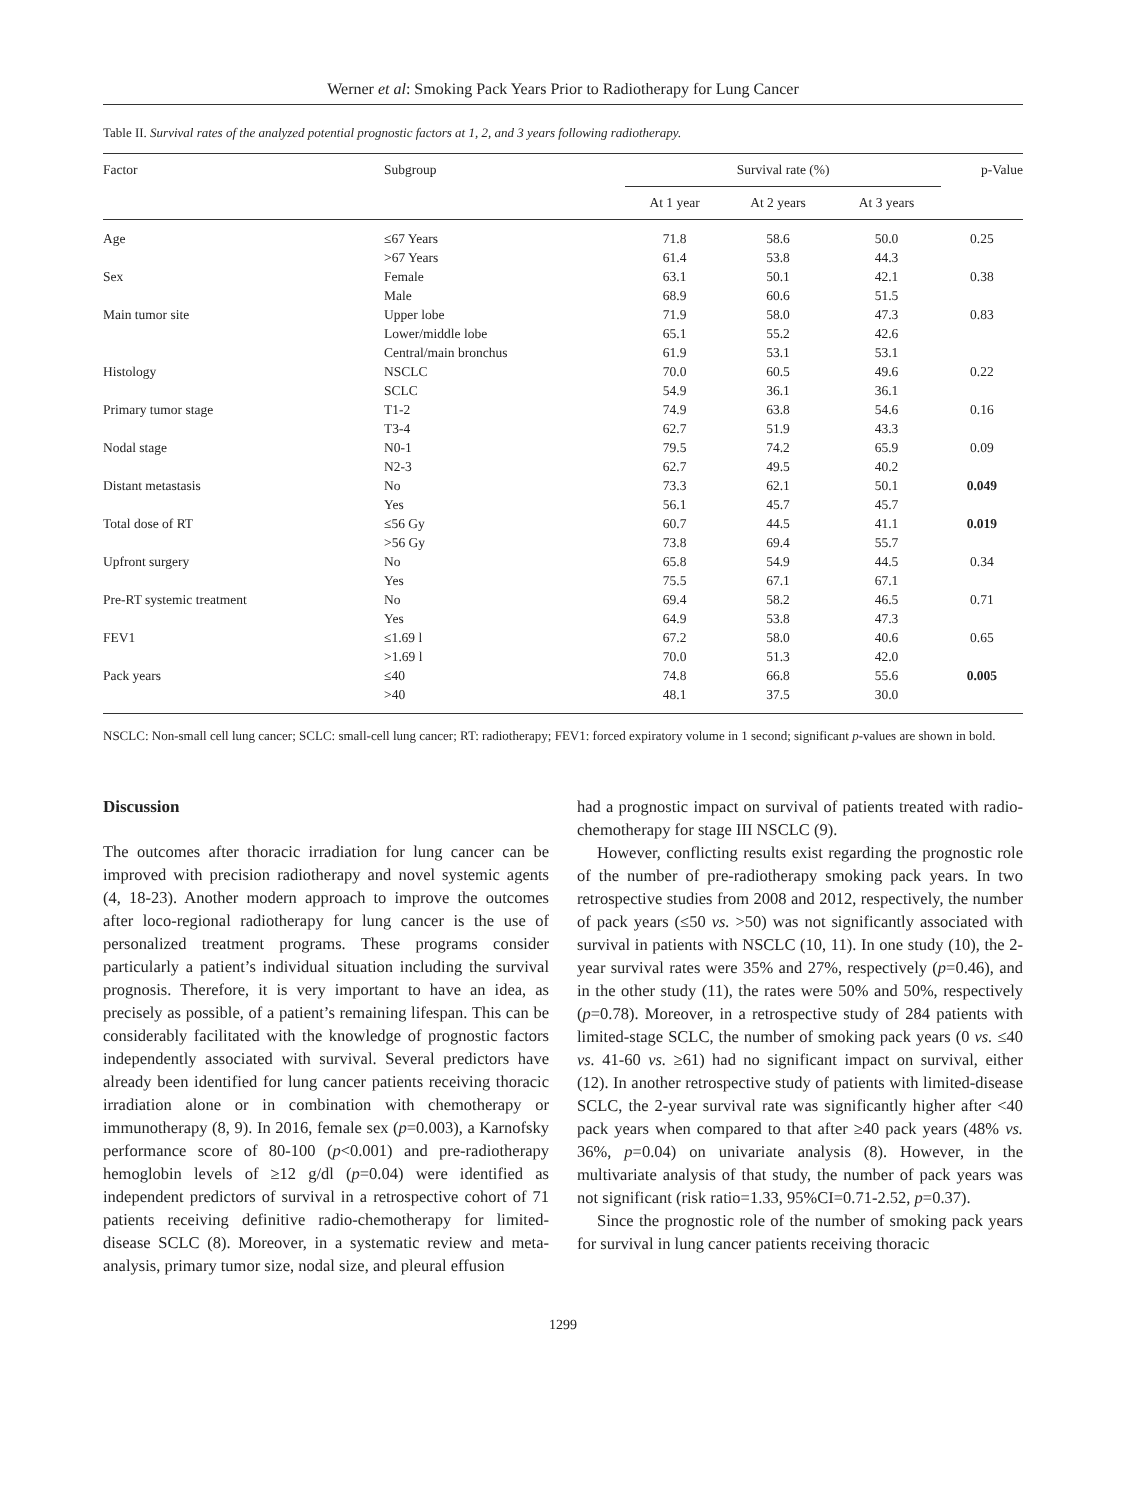Werner et al: Smoking Pack Years Prior to Radiotherapy for Lung Cancer
Table II. Survival rates of the analyzed potential prognostic factors at 1, 2, and 3 years following radiotherapy.
| Factor | Subgroup | Survival rate (%) | | | p-Value |
| --- | --- | --- | --- | --- | --- |
| | | At 1 year | At 2 years | At 3 years | |
| Age | ≤67 Years | 71.8 | 58.6 | 50.0 | 0.25 |
| | >67 Years | 61.4 | 53.8 | 44.3 | |
| Sex | Female | 63.1 | 50.1 | 42.1 | 0.38 |
| | Male | 68.9 | 60.6 | 51.5 | |
| Main tumor site | Upper lobe | 71.9 | 58.0 | 47.3 | 0.83 |
| | Lower/middle lobe | 65.1 | 55.2 | 42.6 | |
| | Central/main bronchus | 61.9 | 53.1 | 53.1 | |
| Histology | NSCLC | 70.0 | 60.5 | 49.6 | 0.22 |
| | SCLC | 54.9 | 36.1 | 36.1 | |
| Primary tumor stage | T1-2 | 74.9 | 63.8 | 54.6 | 0.16 |
| | T3-4 | 62.7 | 51.9 | 43.3 | |
| Nodal stage | N0-1 | 79.5 | 74.2 | 65.9 | 0.09 |
| | N2-3 | 62.7 | 49.5 | 40.2 | |
| Distant metastasis | No | 73.3 | 62.1 | 50.1 | 0.049 |
| | Yes | 56.1 | 45.7 | 45.7 | |
| Total dose of RT | ≤56 Gy | 60.7 | 44.5 | 41.1 | 0.019 |
| | >56 Gy | 73.8 | 69.4 | 55.7 | |
| Upfront surgery | No | 65.8 | 54.9 | 44.5 | 0.34 |
| | Yes | 75.5 | 67.1 | 67.1 | |
| Pre-RT systemic treatment | No | 69.4 | 58.2 | 46.5 | 0.71 |
| | Yes | 64.9 | 53.8 | 47.3 | |
| FEV1 | ≤1.69 l | 67.2 | 58.0 | 40.6 | 0.65 |
| | >1.69 l | 70.0 | 51.3 | 42.0 | |
| Pack years | ≤40 | 74.8 | 66.8 | 55.6 | 0.005 |
| | >40 | 48.1 | 37.5 | 30.0 | |
NSCLC: Non-small cell lung cancer; SCLC: small-cell lung cancer; RT: radiotherapy; FEV1: forced expiratory volume in 1 second; significant p-values are shown in bold.
Discussion
The outcomes after thoracic irradiation for lung cancer can be improved with precision radiotherapy and novel systemic agents (4, 18-23). Another modern approach to improve the outcomes after loco-regional radiotherapy for lung cancer is the use of personalized treatment programs. These programs consider particularly a patient’s individual situation including the survival prognosis. Therefore, it is very important to have an idea, as precisely as possible, of a patient’s remaining lifespan. This can be considerably facilitated with the knowledge of prognostic factors independently associated with survival. Several predictors have already been identified for lung cancer patients receiving thoracic irradiation alone or in combination with chemotherapy or immunotherapy (8, 9). In 2016, female sex (p=0.003), a Karnofsky performance score of 80-100 (p<0.001) and pre-radiotherapy hemoglobin levels of ≥12 g/dl (p=0.04) were identified as independent predictors of survival in a retrospective cohort of 71 patients receiving definitive radio-chemotherapy for limited-disease SCLC (8). Moreover, in a systematic review and meta-analysis, primary tumor size, nodal size, and pleural effusion
had a prognostic impact on survival of patients treated with radio-chemotherapy for stage III NSCLC (9).
However, conflicting results exist regarding the prognostic role of the number of pre-radiotherapy smoking pack years. In two retrospective studies from 2008 and 2012, respectively, the number of pack years (≤50 vs. >50) was not significantly associated with survival in patients with NSCLC (10, 11). In one study (10), the 2-year survival rates were 35% and 27%, respectively (p=0.46), and in the other study (11), the rates were 50% and 50%, respectively (p=0.78). Moreover, in a retrospective study of 284 patients with limited-stage SCLC, the number of smoking pack years (0 vs. ≤40 vs. 41-60 vs. ≥61) had no significant impact on survival, either (12). In another retrospective study of patients with limited-disease SCLC, the 2-year survival rate was significantly higher after <40 pack years when compared to that after ≥40 pack years (48% vs. 36%, p=0.04) on univariate analysis (8). However, in the multivariate analysis of that study, the number of pack years was not significant (risk ratio=1.33, 95%CI=0.71-2.52, p=0.37).
Since the prognostic role of the number of smoking pack years for survival in lung cancer patients receiving thoracic
1299